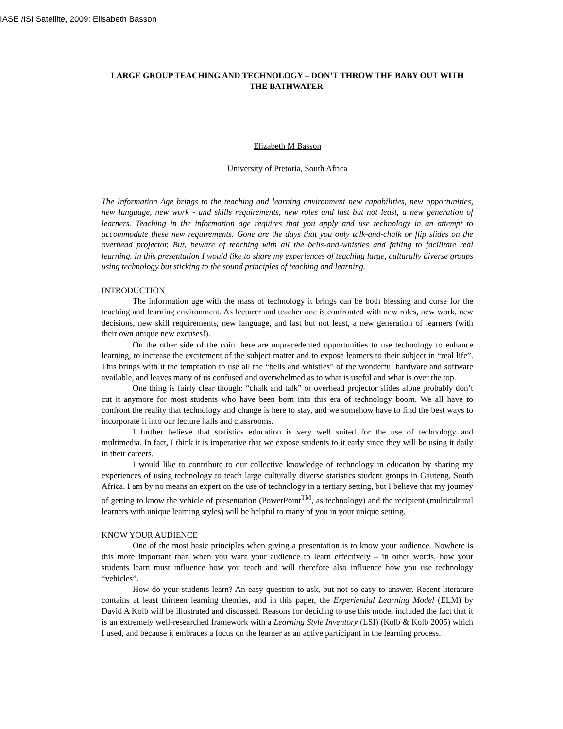IASE /ISI Satellite, 2009: Elisabeth Basson
LARGE GROUP TEACHING AND TECHNOLOGY – DON’T THROW THE BABY OUT WITH THE BATHWATER.
Elizabeth M Basson
University of Pretoria, South Africa
The Information Age brings to the teaching and learning environment new capabilities, new opportunities, new language, new work - and skills requirements, new roles and last but not least, a new generation of learners. Teaching in the information age requires that you apply and use technology in an attempt to accommodate these new requirements. Gone are the days that you only talk-and-chalk or flip slides on the overhead projector. But, beware of teaching with all the bells-and-whistles and failing to facilitate real learning. In this presentation I would like to share my experiences of teaching large, culturally diverse groups using technology but sticking to the sound principles of teaching and learning.
INTRODUCTION
The information age with the mass of technology it brings can be both blessing and curse for the teaching and learning environment. As lecturer and teacher one is confronted with new roles, new work, new decisions, new skill requirements, new language, and last but not least, a new generation of learners (with their own unique new excuses!).
On the other side of the coin there are unprecedented opportunities to use technology to enhance learning, to increase the excitement of the subject matter and to expose learners to their subject in “real life”. This brings with it the temptation to use all the “bells and whistles” of the wonderful hardware and software available, and leaves many of us confused and overwhelmed as to what is useful and what is over the top.
One thing is fairly clear though: “chalk and talk” or overhead projector slides alone probably don’t cut it anymore for most students who have been born into this era of technology boom. We all have to confront the reality that technology and change is here to stay, and we somehow have to find the best ways to incorporate it into our lecture halls and classrooms.
I further believe that statistics education is very well suited for the use of technology and multimedia. In fact, I think it is imperative that we expose students to it early since they will be using it daily in their careers.
I would like to contribute to our collective knowledge of technology in education by sharing my experiences of using technology to teach large culturally diverse statistics student groups in Gauteng, South Africa. I am by no means an expert on the use of technology in a tertiary setting, but I believe that my journey of getting to know the vehicle of presentation (PowerPoint<sup>TM</sup>, as technology) and the recipient (multicultural learners with unique learning styles) will be helpful to many of you in your unique setting.
KNOW YOUR AUDIENCE
One of the most basic principles when giving a presentation is to know your audience. Nowhere is this more important than when you want your audience to learn effectively – in other words, how your students learn must influence how you teach and will therefore also influence how you use technology “vehicles”.
How do your students learn? An easy question to ask, but not so easy to answer. Recent literature contains at least thirteen learning theories, and in this paper, the Experiential Learning Model (ELM) by David A Kolb will be illustrated and discussed. Reasons for deciding to use this model included the fact that it is an extremely well-researched framework with a Learning Style Inventory (LSI) (Kolb & Kolb 2005) which I used, and because it embraces a focus on the learner as an active participant in the learning process.